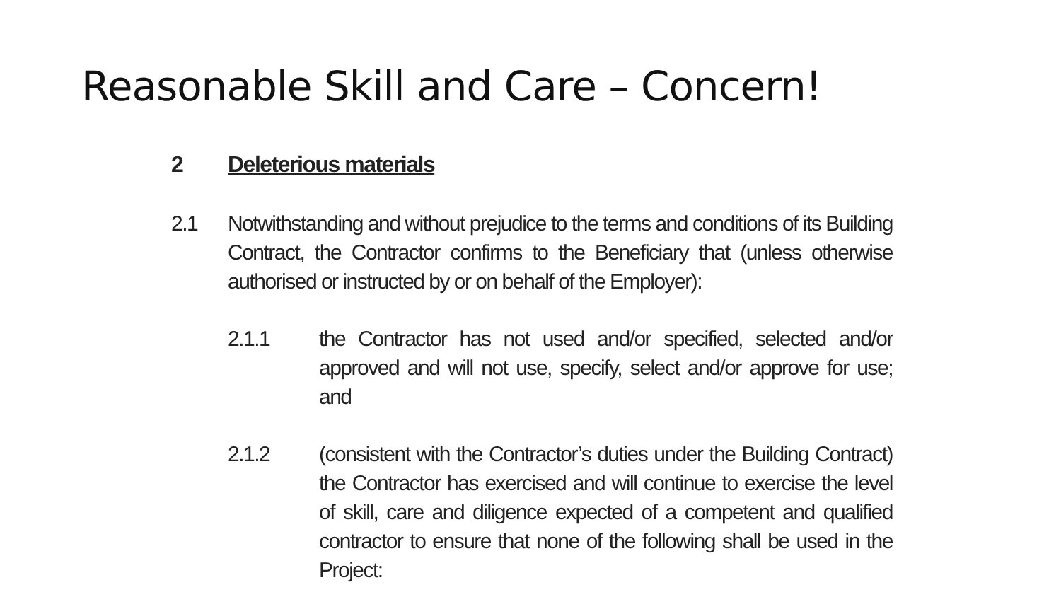Reasonable Skill and Care – Concern!
2 Deleterious materials
2.1 Notwithstanding and without prejudice to the terms and conditions of its Building Contract, the Contractor confirms to the Beneficiary that (unless otherwise authorised or instructed by or on behalf of the Employer):
2.1.1 the Contractor has not used and/or specified, selected and/or approved and will not use, specify, select and/or approve for use; and
2.1.2 (consistent with the Contractor’s duties under the Building Contract) the Contractor has exercised and will continue to exercise the level of skill, care and diligence expected of a competent and qualified contractor to ensure that none of the following shall be used in the Project: